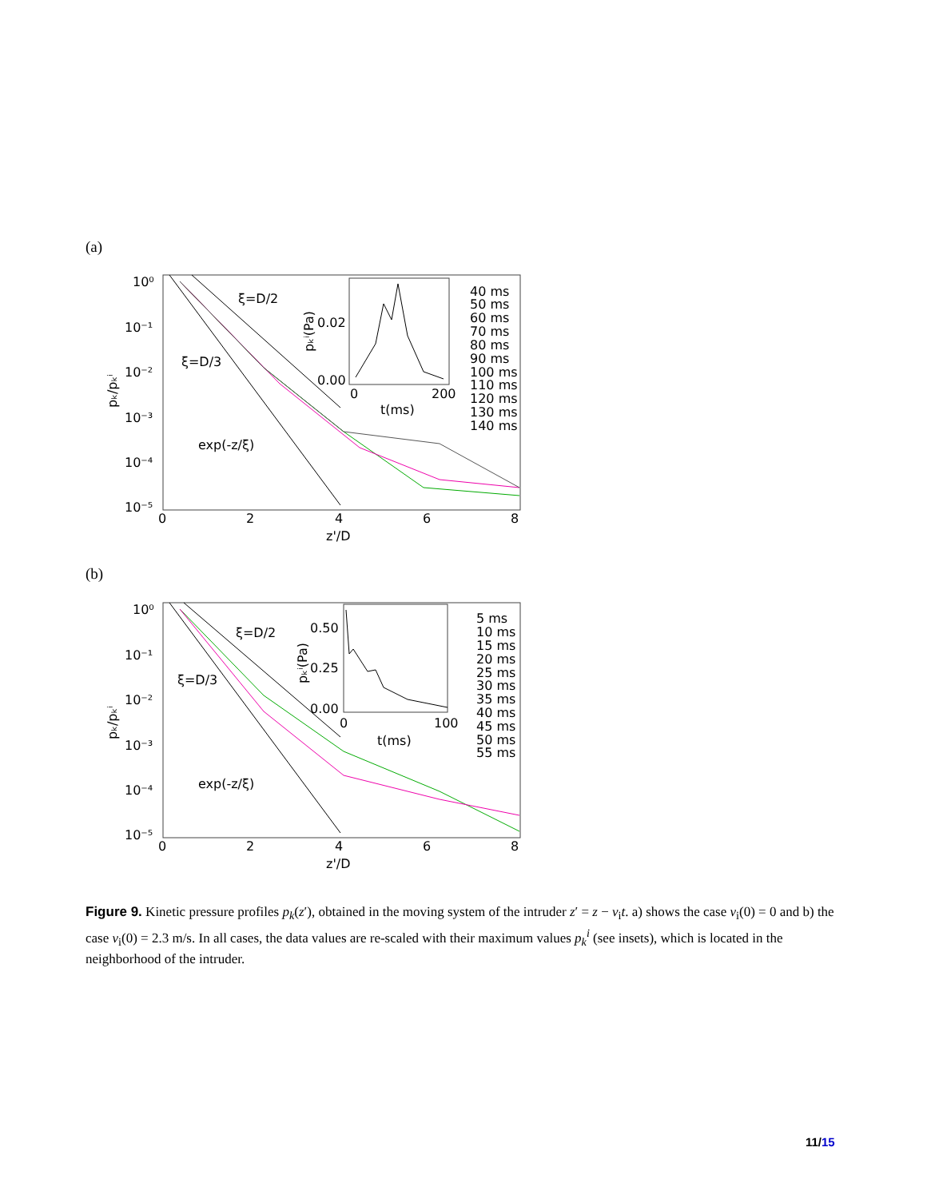(a)
10⁰
10⁻¹
10⁻²
10⁻³
10⁻⁴
10⁻⁵
0
2
4
6
8
z'/D
pₖ/pₖⁱ
ξ=D/2
ξ=D/3
exp(-z/ξ)
0.02
0.00
0
200
t(ms)
pₖⁱ(Pa)
40 ms
50 ms
60 ms
70 ms
80 ms
90 ms
100 ms
110 ms
120 ms
130 ms
140 ms
(b)
10⁰
10⁻¹
10⁻²
10⁻³
10⁻⁴
10⁻⁵
0
2
4
6
8
z'/D
pₖ/pₖⁱ
ξ=D/2
ξ=D/3
exp(-z/ξ)
0.50
0.25
0.00
0
100
t(ms)
pₖⁱ(Pa)
5 ms
10 ms
15 ms
20 ms
25 ms
30 ms
35 ms
40 ms
45 ms
50 ms
55 ms
Figure 9. Kinetic pressure profiles p<sub>k</sub>(z′), obtained in the moving system of the intruder z′ = z − v<sub>i</sub>t. a) shows the case v<sub>i</sub>(0) = 0 and b) the case v<sub>i</sub>(0) = 2.3 m/s. In all cases, the data values are re-scaled with their maximum values p<sub>k</sub><sup>i</sup> (see insets), which is located in the neighborhood of the intruder.
11/15